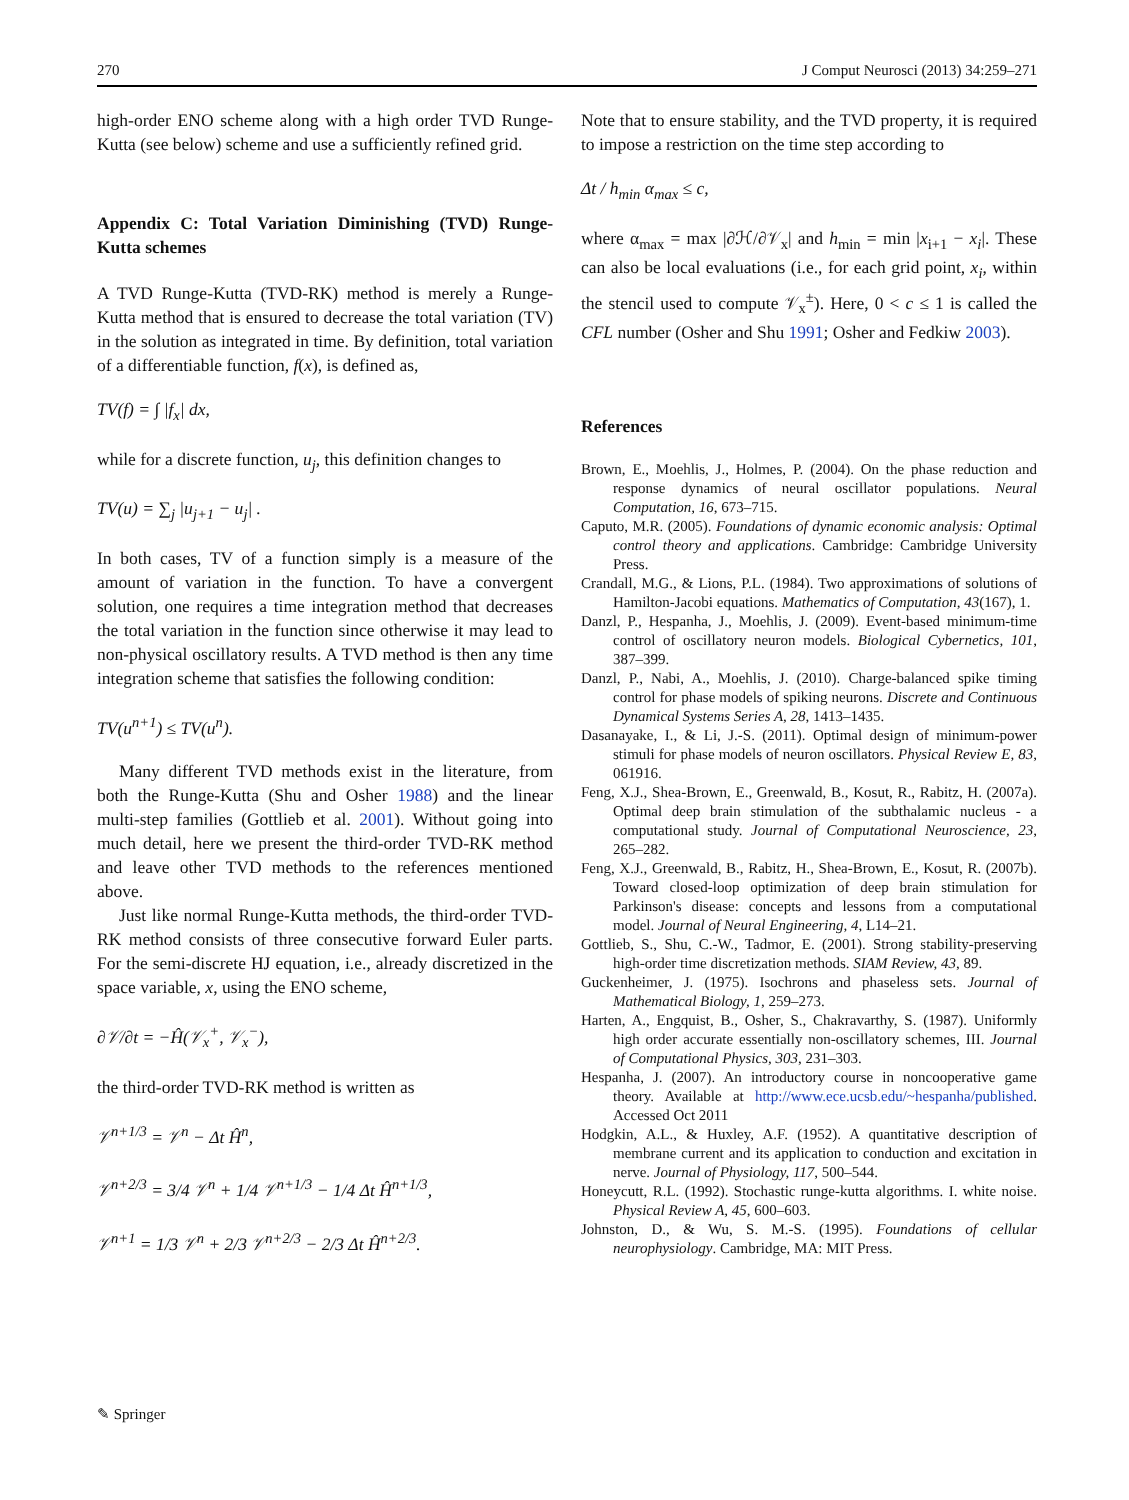270 J Comput Neurosci (2013) 34:259–271
high-order ENO scheme along with a high order TVD Runge-Kutta (see below) scheme and use a sufficiently refined grid.
Appendix C: Total Variation Diminishing (TVD) Runge-Kutta schemes
A TVD Runge-Kutta (TVD-RK) method is merely a Runge-Kutta method that is ensured to decrease the total variation (TV) in the solution as integrated in time. By definition, total variation of a differentiable function, f(x), is defined as,
TV(f) = ∫ |f<sub>x</sub>| dx,
while for a discrete function, u<sub>j</sub>, this definition changes to
TV(u) = ∑<sub>j</sub> |u<sub>j+1</sub> − u<sub>j</sub>| .
In both cases, TV of a function simply is a measure of the amount of variation in the function. To have a convergent solution, one requires a time integration method that decreases the total variation in the function since otherwise it may lead to non-physical oscillatory results. A TVD method is then any time integration scheme that satisfies the following condition:
TV(u<sup>n+1</sup>) ≤ TV(u<sup>n</sup>).
Many different TVD methods exist in the literature, from both the Runge-Kutta (Shu and Osher 1988) and the linear multi-step families (Gottlieb et al. 2001). Without going into much detail, here we present the third-order TVD-RK method and leave other TVD methods to the references mentioned above.
Just like normal Runge-Kutta methods, the third-order TVD-RK method consists of three consecutive forward Euler parts. For the semi-discrete HJ equation, i.e., already discretized in the space variable, x, using the ENO scheme,
∂𝒱/∂t = −Ĥ(𝒱<sub>x</sub><sup>+</sup>, 𝒱<sub>x</sub><sup>−</sup>),
the third-order TVD-RK method is written as
𝒱<sup>n+1/3</sup> = 𝒱<sup>n</sup> − Δt Ĥ<sup>n</sup>,
𝒱<sup>n+2/3</sup> = 3/4 𝒱<sup>n</sup> + 1/4 𝒱<sup>n+1/3</sup> − 1/4 Δt Ĥ<sup>n+1/3</sup>,
𝒱<sup>n+1</sup> = 1/3 𝒱<sup>n</sup> + 2/3 𝒱<sup>n+2/3</sup> − 2/3 Δt Ĥ<sup>n+2/3</sup>.
Note that to ensure stability, and the TVD property, it is required to impose a restriction on the time step according to
Δt / h<sub>min</sub> α<sub>max</sub> ≤ c,
where α<sub>max</sub> = max |∂ℋ/∂𝒱<sub>x</sub>| and h<sub>min</sub> = min |x<sub>i+1</sub> − x<sub>i</sub>|. These can also be local evaluations (i.e., for each grid point, x<sub>i</sub>, within the stencil used to compute 𝒱<sub>x</sub><sup>±</sup>). Here, 0 < c ≤ 1 is called the CFL number (Osher and Shu 1991; Osher and Fedkiw 2003).
References
Brown, E., Moehlis, J., Holmes, P. (2004). On the phase reduction and response dynamics of neural oscillator populations. Neural Computation, 16, 673–715.
Caputo, M.R. (2005). Foundations of dynamic economic analysis: Optimal control theory and applications. Cambridge: Cambridge University Press.
Crandall, M.G., & Lions, P.L. (1984). Two approximations of solutions of Hamilton-Jacobi equations. Mathematics of Computation, 43(167), 1.
Danzl, P., Hespanha, J., Moehlis, J. (2009). Event-based minimum-time control of oscillatory neuron models. Biological Cybernetics, 101, 387–399.
Danzl, P., Nabi, A., Moehlis, J. (2010). Charge-balanced spike timing control for phase models of spiking neurons. Discrete and Continuous Dynamical Systems Series A, 28, 1413–1435.
Dasanayake, I., & Li, J.-S. (2011). Optimal design of minimum-power stimuli for phase models of neuron oscillators. Physical Review E, 83, 061916.
Feng, X.J., Shea-Brown, E., Greenwald, B., Kosut, R., Rabitz, H. (2007a). Optimal deep brain stimulation of the subthalamic nucleus - a computational study. Journal of Computational Neuroscience, 23, 265–282.
Feng, X.J., Greenwald, B., Rabitz, H., Shea-Brown, E., Kosut, R. (2007b). Toward closed-loop optimization of deep brain stimulation for Parkinson's disease: concepts and lessons from a computational model. Journal of Neural Engineering, 4, L14–21.
Gottlieb, S., Shu, C.-W., Tadmor, E. (2001). Strong stability-preserving high-order time discretization methods. SIAM Review, 43, 89.
Guckenheimer, J. (1975). Isochrons and phaseless sets. Journal of Mathematical Biology, 1, 259–273.
Harten, A., Engquist, B., Osher, S., Chakravarthy, S. (1987). Uniformly high order accurate essentially non-oscillatory schemes, III. Journal of Computational Physics, 303, 231–303.
Hespanha, J. (2007). An introductory course in noncooperative game theory. Available at http://www.ece.ucsb.edu/~hespanha/published. Accessed Oct 2011
Hodgkin, A.L., & Huxley, A.F. (1952). A quantitative description of membrane current and its application to conduction and excitation in nerve. Journal of Physiology, 117, 500–544.
Honeycutt, R.L. (1992). Stochastic runge-kutta algorithms. I. white noise. Physical Review A, 45, 600–603.
Johnston, D., & Wu, S. M.-S. (1995). Foundations of cellular neurophysiology. Cambridge, MA: MIT Press.
✎ Springer